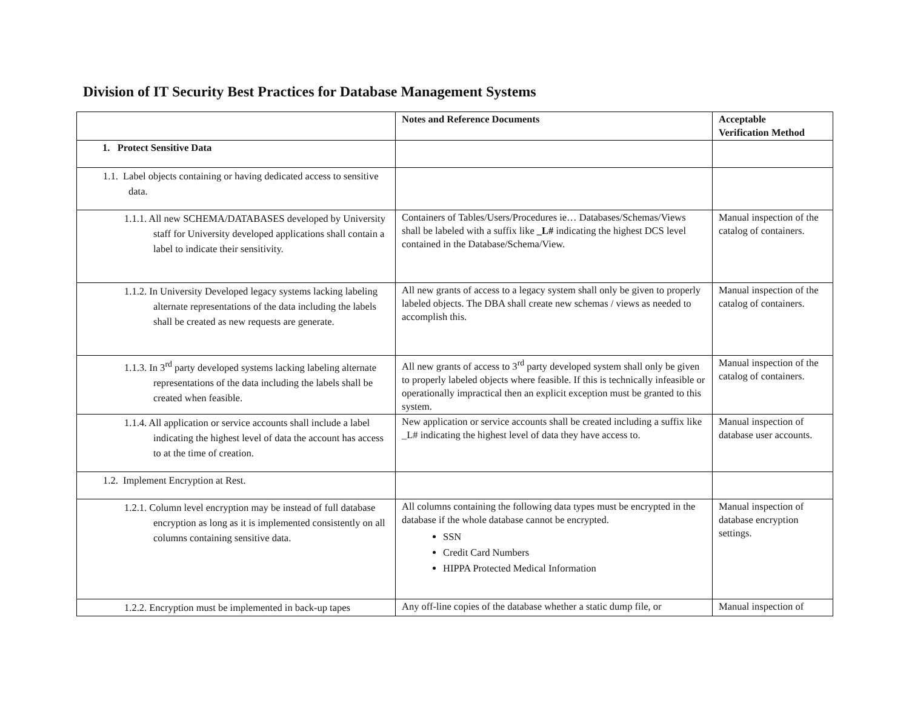Division of IT Security Best Practices for Database Management Systems
| | Notes and Reference Documents | Acceptable Verification Method |
| --- | --- | --- |
| 1. Protect Sensitive Data | | |
| 1.1. Label objects containing or having dedicated access to sensitive data. | | |
| 1.1.1. All new SCHEMA/DATABASES developed by University staff for University developed applications shall contain a label to indicate their sensitivity. | Containers of Tables/Users/Procedures ie… Databases/Schemas/Views shall be labeled with a suffix like _L# indicating the highest DCS level contained in the Database/Schema/View. | Manual inspection of the catalog of containers. |
| 1.1.2. In University Developed legacy systems lacking labeling alternate representations of the data including the labels shall be created as new requests are generate. | All new grants of access to a legacy system shall only be given to properly labeled objects. The DBA shall create new schemas / views as needed to accomplish this. | Manual inspection of the catalog of containers. |
| 1.1.3. In 3<sup>rd</sup> party developed systems lacking labeling alternate representations of the data including the labels shall be created when feasible. | All new grants of access to 3<sup>rd</sup> party developed system shall only be given to properly labeled objects where feasible. If this is technically infeasible or operationally impractical then an explicit exception must be granted to this system. | Manual inspection of the catalog of containers. |
| 1.1.4. All application or service accounts shall include a label indicating the highest level of data the account has access to at the time of creation. | New application or service accounts shall be created including a suffix like _L# indicating the highest level of data they have access to. | Manual inspection of database user accounts. |
| 1.2. Implement Encryption at Rest. | | |
| 1.2.1. Column level encryption may be instead of full database encryption as long as it is implemented consistently on all columns containing sensitive data. | All columns containing the following data types must be encrypted in the database if the whole database cannot be encrypted. SSN Credit Card Numbers HIPPA Protected Medical Information | Manual inspection of database encryption settings. |
| 1.2.2. Encryption must be implemented in back-up tapes | Any off-line copies of the database whether a static dump file, or | Manual inspection of |